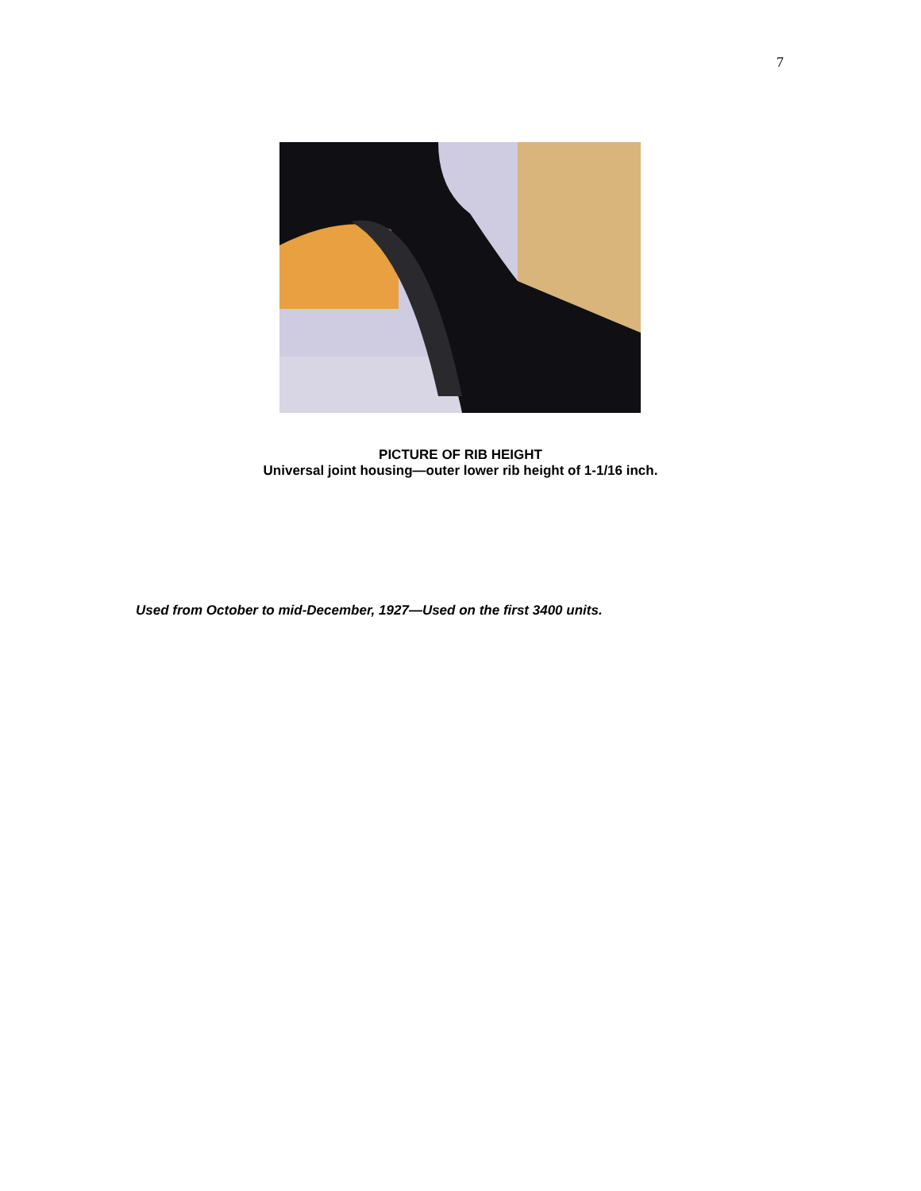7
PICTURE OF RIB HEIGHT
Universal joint housing—outer lower rib height of 1-1/16 inch.
Used from October to mid-December, 1927—Used on the first 3400 units.